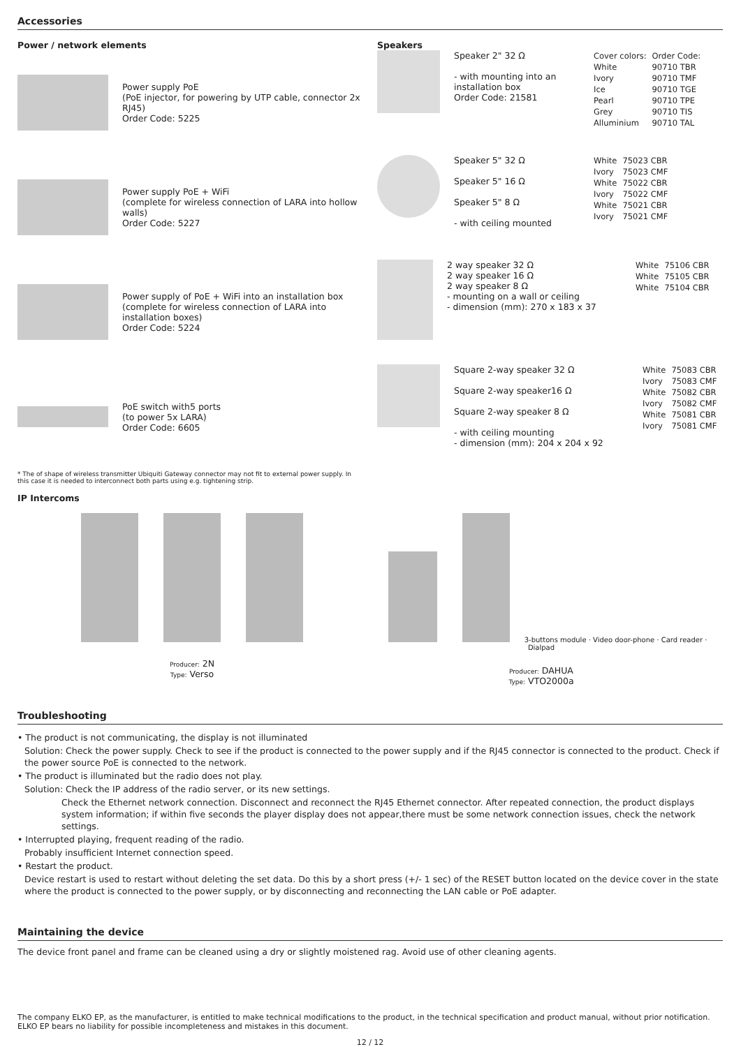Accessories
Power / network elements
Power supply PoE
(PoE injector, for powering by UTP cable, connector 2x RJ45)
Order Code: 5225
Power supply PoE + WiFi
(complete for wireless connection of LARA into hollow walls)
Order Code: 5227
Power supply of PoE + WiFi into an installation box
(complete for wireless connection of LARA into installation boxes)
Order Code: 5224
PoE switch with5 ports
(to power 5x LARA)
Order Code: 6605
* The of shape of wireless transmitter Ubiquiti Gateway connector may not fit to external power supply. In this case it is needed to interconnect both parts using e.g. tightening strip.
Speakers
Speaker 2" 32 Ω
- with mounting into an installation box
Order Code: 21581
| Cover colors: | Order Code: |
| White | 90710 TBR |
| Ivory | 90710 TMF |
| Ice | 90710 TGE |
| Pearl | 90710 TPE |
| Grey | 90710 TIS |
| Alluminium | 90710 TAL |
Speaker 5" 32 Ω
Speaker 5" 16 Ω
Speaker 5" 8 Ω
- with ceiling mounted
| White | 75023 CBR |
| Ivory | 75023 CMF |
| White | 75022 CBR |
| Ivory | 75022 CMF |
| White | 75021 CBR |
| Ivory | 75021 CMF |
2 way speaker 32 Ω
2 way speaker 16 Ω
2 way speaker 8 Ω
- mounting on a wall or ceiling
- dimension (mm): 270 x 183 x 37
| White | 75106 CBR |
| White | 75105 CBR |
| White | 75104 CBR |
Square 2-way speaker 32 Ω
Square 2-way speaker16 Ω
Square 2-way speaker 8 Ω
- with ceiling mounting
- dimension (mm): 204 x 204 x 92
| White | 75083 CBR |
| Ivory | 75083 CMF |
| White | 75082 CBR |
| Ivory | 75082 CMF |
| White | 75081 CBR |
| Ivory | 75081 CMF |
IP Intercoms
Producer: 2N
Type: Verso
3-buttons module · Video door-phone · Card reader · Dialpad
Producer: DAHUA
Type: VTO2000a
Troubleshooting
• The product is not communicating, the display is not illuminated
Solution: Check the power supply. Check to see if the product is connected to the power supply and if the RJ45 connector is connected to the product. Check if the power source PoE is connected to the network.
• The product is illuminated but the radio does not play.
Solution: Check the IP address of the radio server, or its new settings.
Check the Ethernet network connection. Disconnect and reconnect the RJ45 Ethernet connector. After repeated connection, the product displays system information; if within five seconds the player display does not appear,there must be some network connection issues, check the network settings.
• Interrupted playing, frequent reading of the radio.
Probably insufficient Internet connection speed.
• Restart the product.
Device restart is used to restart without deleting the set data. Do this by a short press (+/- 1 sec) of the RESET button located on the device cover in the state where the product is connected to the power supply, or by disconnecting and reconnecting the LAN cable or PoE adapter.
Maintaining the device
The device front panel and frame can be cleaned using a dry or slightly moistened rag. Avoid use of other cleaning agents.
The company ELKO EP, as the manufacturer, is entitled to make technical modifications to the product, in the technical specification and product manual, without prior notification.
ELKO EP bears no liability for possible incompleteness and mistakes in this document.
12 / 12